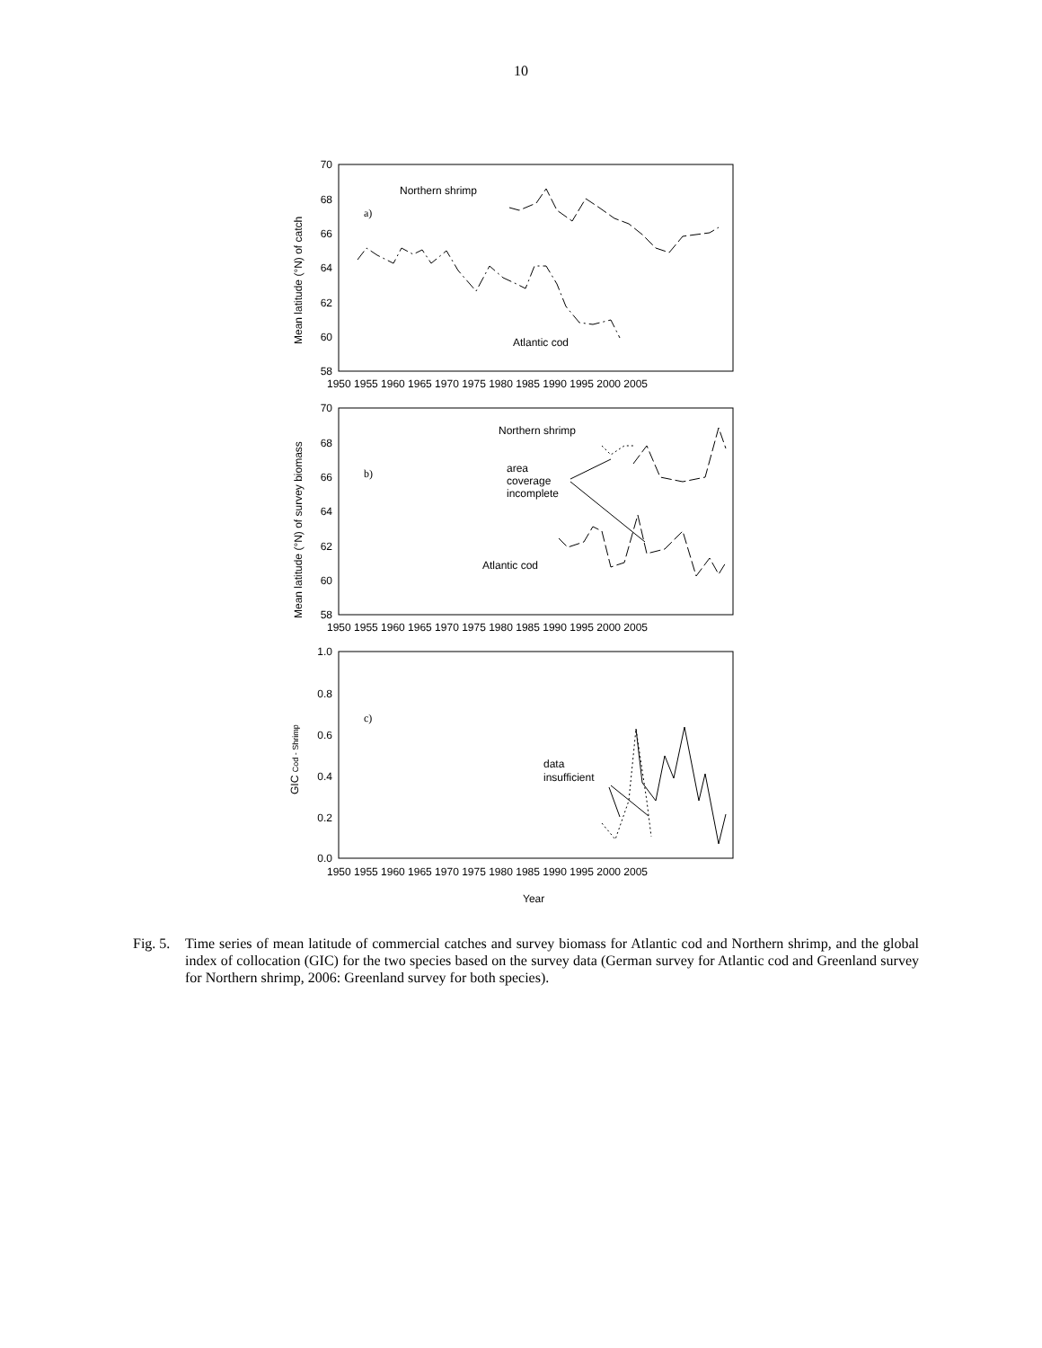10
70
68
66
64
62
60
58
70
68
66
64
62
60
58
1.0
0.8
0.6
0.4
0.2
0.0
1950 1955 1960 1965 1970 1975 1980 1985 1990 1995 2000 2005
1950 1955 1960 1965 1970 1975 1980 1985 1990 1995 2000 2005
1950 1955 1960 1965 1970 1975 1980 1985 1990 1995 2000 2005
Year
Northern shrimp
a)
Atlantic cod
Northern shrimp
b)
area
coverage
incomplete
Atlantic cod
c)
data
insufficient
Mean latitude (°N) of catch
Mean latitude (°N) of survey biomass
GIC Cod - Shrimp
Fig. 5.
Time series of mean latitude of commercial catches and survey biomass for Atlantic cod and Northern shrimp, and the global index of collocation (GIC) for the two species based on the survey data (German survey for Atlantic cod and Greenland survey for Northern shrimp, 2006: Greenland survey for both species).